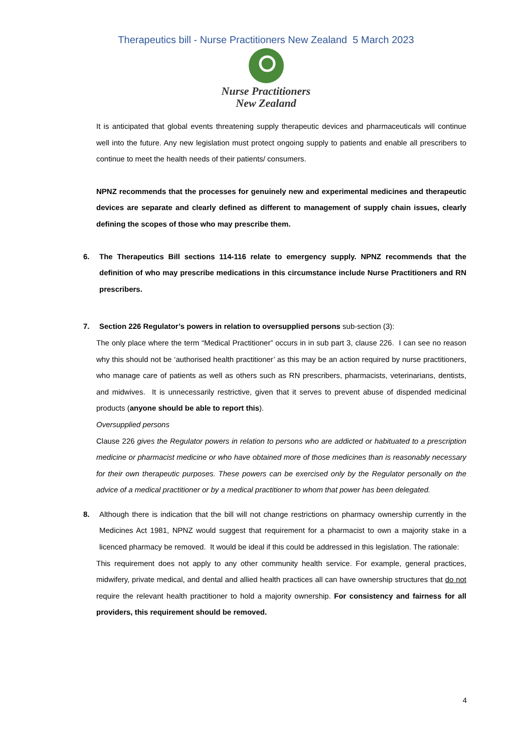Therapeutics bill - Nurse Practitioners New Zealand 5 March 2023
Nurse Practitioners
New Zealand
It is anticipated that global events threatening supply therapeutic devices and pharmaceuticals will continue well into the future. Any new legislation must protect ongoing supply to patients and enable all prescribers to continue to meet the health needs of their patients/ consumers.
NPNZ recommends that the processes for genuinely new and experimental medicines and therapeutic devices are separate and clearly defined as different to management of supply chain issues, clearly defining the scopes of those who may prescribe them.
6. The Therapeutics Bill sections 114-116 relate to emergency supply. NPNZ recommends that the definition of who may prescribe medications in this circumstance include Nurse Practitioners and RN prescribers.
7. Section 226 Regulator’s powers in relation to oversupplied persons sub-section (3):
The only place where the term “Medical Practitioner” occurs in in sub part 3, clause 226. I can see no reason why this should not be ‘authorised health practitioner’ as this may be an action required by nurse practitioners, who manage care of patients as well as others such as RN prescribers, pharmacists, veterinarians, dentists, and midwives. It is unnecessarily restrictive, given that it serves to prevent abuse of dispended medicinal products (anyone should be able to report this).
Oversupplied persons
Clause 226 gives the Regulator powers in relation to persons who are addicted or habituated to a prescription medicine or pharmacist medicine or who have obtained more of those medicines than is reasonably necessary for their own therapeutic purposes. These powers can be exercised only by the Regulator personally on the advice of a medical practitioner or by a medical practitioner to whom that power has been delegated.
8. Although there is indication that the bill will not change restrictions on pharmacy ownership currently in the Medicines Act 1981, NPNZ would suggest that requirement for a pharmacist to own a majority stake in a licenced pharmacy be removed. It would be ideal if this could be addressed in this legislation. The rationale:
This requirement does not apply to any other community health service. For example, general practices, midwifery, private medical, and dental and allied health practices all can have ownership structures that do not require the relevant health practitioner to hold a majority ownership. For consistency and fairness for all providers, this requirement should be removed.
4